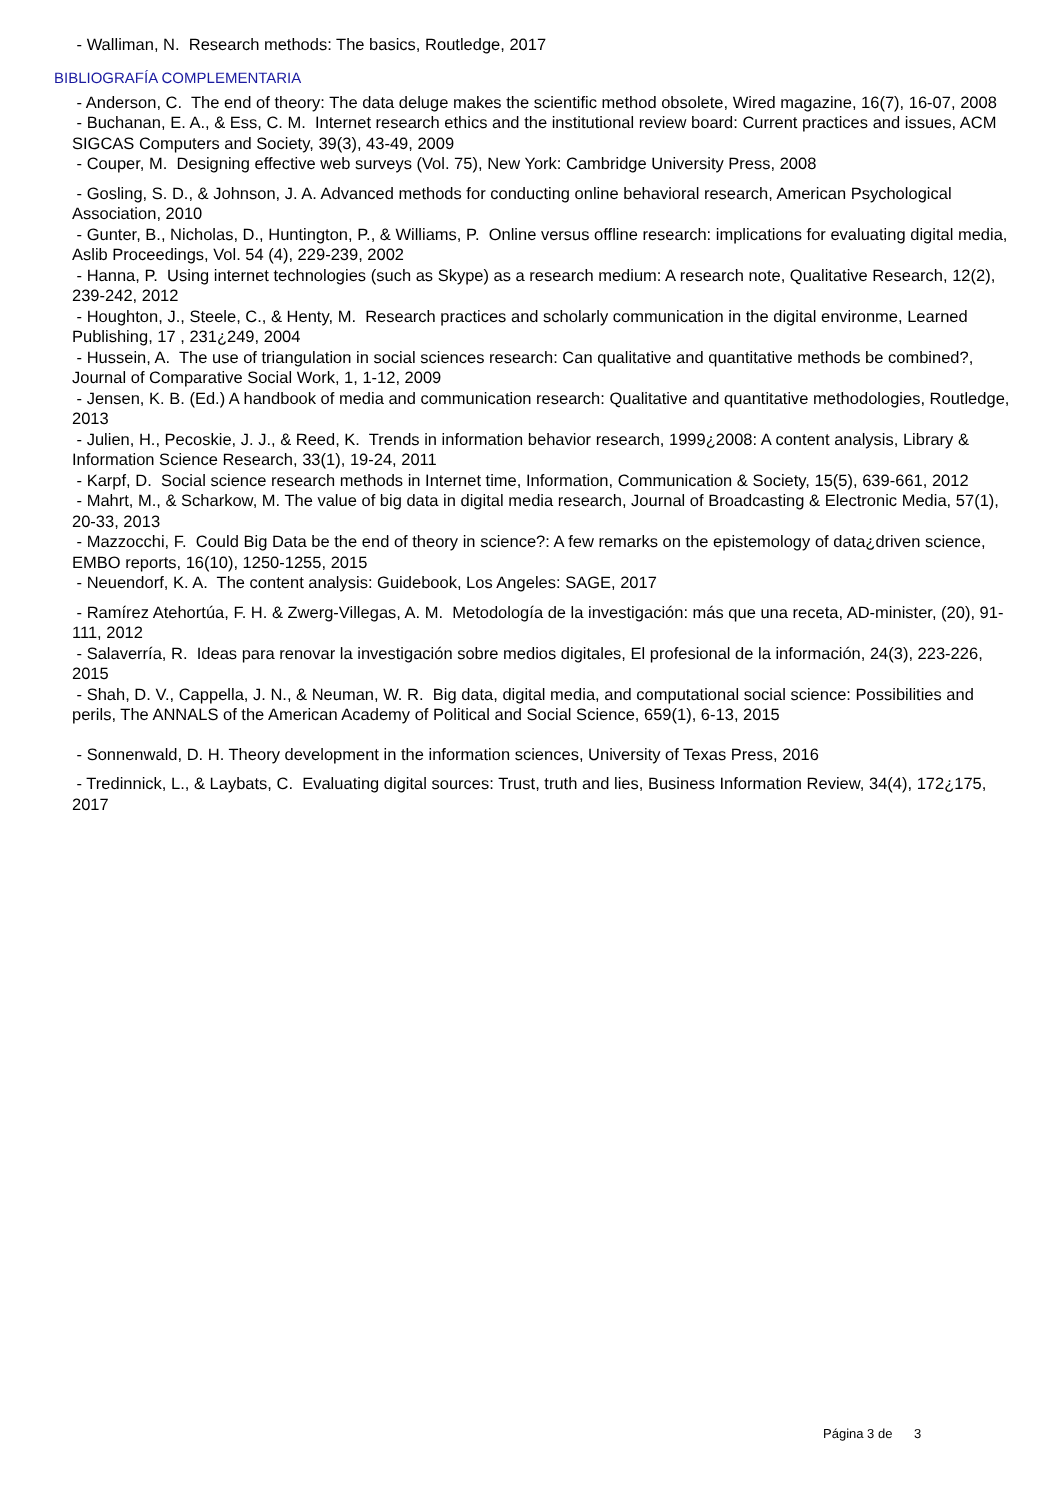- Walliman, N. Research methods: The basics, Routledge, 2017
BIBLIOGRAFÍA COMPLEMENTARIA
- Anderson, C. The end of theory: The data deluge makes the scientific method obsolete, Wired magazine, 16(7), 16-07, 2008
- Buchanan, E. A., & Ess, C. M. Internet research ethics and the institutional review board: Current practices and issues, ACM SIGCAS Computers and Society, 39(3), 43-49, 2009
- Couper, M. Designing effective web surveys (Vol. 75), New York: Cambridge University Press, 2008
- Gosling, S. D., & Johnson, J. A. Advanced methods for conducting online behavioral research, American Psychological Association, 2010
- Gunter, B., Nicholas, D., Huntington, P., & Williams, P. Online versus offline research: implications for evaluating digital media, Aslib Proceedings, Vol. 54 (4), 229-239, 2002
- Hanna, P. Using internet technologies (such as Skype) as a research medium: A research note, Qualitative Research, 12(2), 239-242, 2012
- Houghton, J., Steele, C., & Henty, M. Research practices and scholarly communication in the digital environme, Learned Publishing, 17 , 231¿249, 2004
- Hussein, A. The use of triangulation in social sciences research: Can qualitative and quantitative methods be combined?, Journal of Comparative Social Work, 1, 1-12, 2009
- Jensen, K. B. (Ed.) A handbook of media and communication research: Qualitative and quantitative methodologies, Routledge, 2013
- Julien, H., Pecoskie, J. J., & Reed, K. Trends in information behavior research, 1999¿2008: A content analysis, Library & Information Science Research, 33(1), 19-24, 2011
- Karpf, D. Social science research methods in Internet time, Information, Communication & Society, 15(5), 639-661, 2012
- Mahrt, M., & Scharkow, M. The value of big data in digital media research, Journal of Broadcasting & Electronic Media, 57(1), 20-33, 2013
- Mazzocchi, F. Could Big Data be the end of theory in science?: A few remarks on the epistemology of data¿driven science, EMBO reports, 16(10), 1250-1255, 2015
- Neuendorf, K. A. The content analysis: Guidebook, Los Angeles: SAGE, 2017
- Ramírez Atehortúa, F. H. & Zwerg-Villegas, A. M. Metodología de la investigación: más que una receta, AD-minister, (20), 91-111, 2012
- Salaverría, R. Ideas para renovar la investigación sobre medios digitales, El profesional de la información, 24(3), 223-226, 2015
- Shah, D. V., Cappella, J. N., & Neuman, W. R. Big data, digital media, and computational social science: Possibilities and perils, The ANNALS of the American Academy of Political and Social Science, 659(1), 6-13, 2015
- Sonnenwald, D. H. Theory development in the information sciences, University of Texas Press, 2016
- Tredinnick, L., & Laybats, C. Evaluating digital sources: Trust, truth and lies, Business Information Review, 34(4), 172¿175, 2017
Página 3 de 3